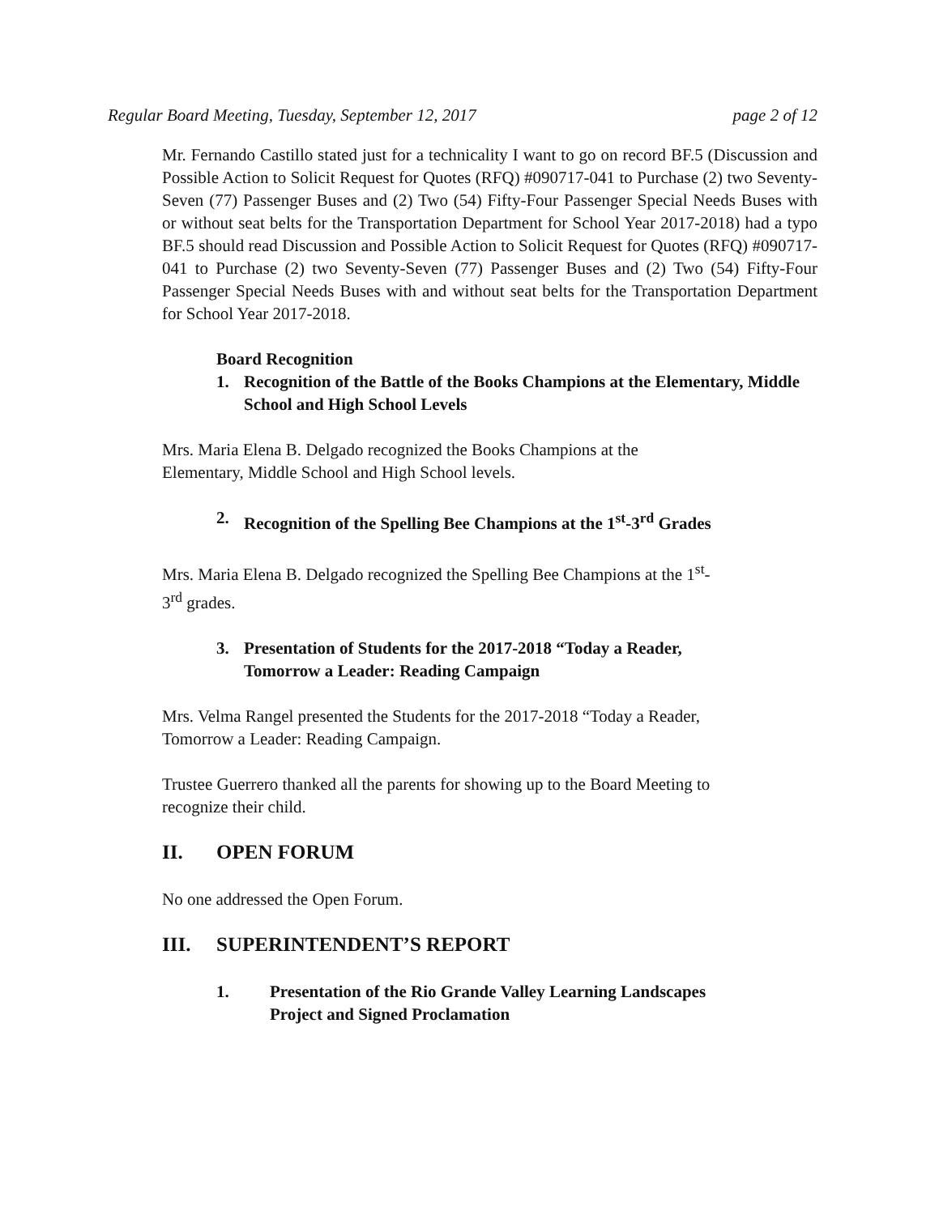Regular Board Meeting, Tuesday, September 12, 2017 page 2 of 12
Mr. Fernando Castillo stated just for a technicality I want to go on record BF.5 (Discussion and Possible Action to Solicit Request for Quotes (RFQ) #090717-041 to Purchase (2) two Seventy-Seven (77) Passenger Buses and (2) Two (54) Fifty-Four Passenger Special Needs Buses with or without seat belts for the Transportation Department for School Year 2017-2018) had a typo BF.5 should read Discussion and Possible Action to Solicit Request for Quotes (RFQ) #090717-041 to Purchase (2) two Seventy-Seven (77) Passenger Buses and (2) Two (54) Fifty-Four Passenger Special Needs Buses with and without seat belts for the Transportation Department for School Year 2017-2018.
Board Recognition
1. Recognition of the Battle of the Books Champions at the Elementary, Middle School and High School Levels
Mrs. Maria Elena B. Delgado recognized the Books Champions at the
Elementary, Middle School and High School levels.
2. Recognition of the Spelling Bee Champions at the 1<sup>st</sup>-3<sup>rd</sup> Grades
Mrs. Maria Elena B. Delgado recognized the Spelling Bee Champions at the 1<sup>st</sup>-
3<sup>rd</sup> grades.
3. Presentation of Students for the 2017-2018 “Today a Reader,
Tomorrow a Leader: Reading Campaign
Mrs. Velma Rangel presented the Students for the 2017-2018 “Today a Reader,
Tomorrow a Leader: Reading Campaign.
Trustee Guerrero thanked all the parents for showing up to the Board Meeting to
recognize their child.
II. OPEN FORUM
No one addressed the Open Forum.
III. SUPERINTENDENT’S REPORT
1. Presentation of the Rio Grande Valley Learning Landscapes
Project and Signed Proclamation